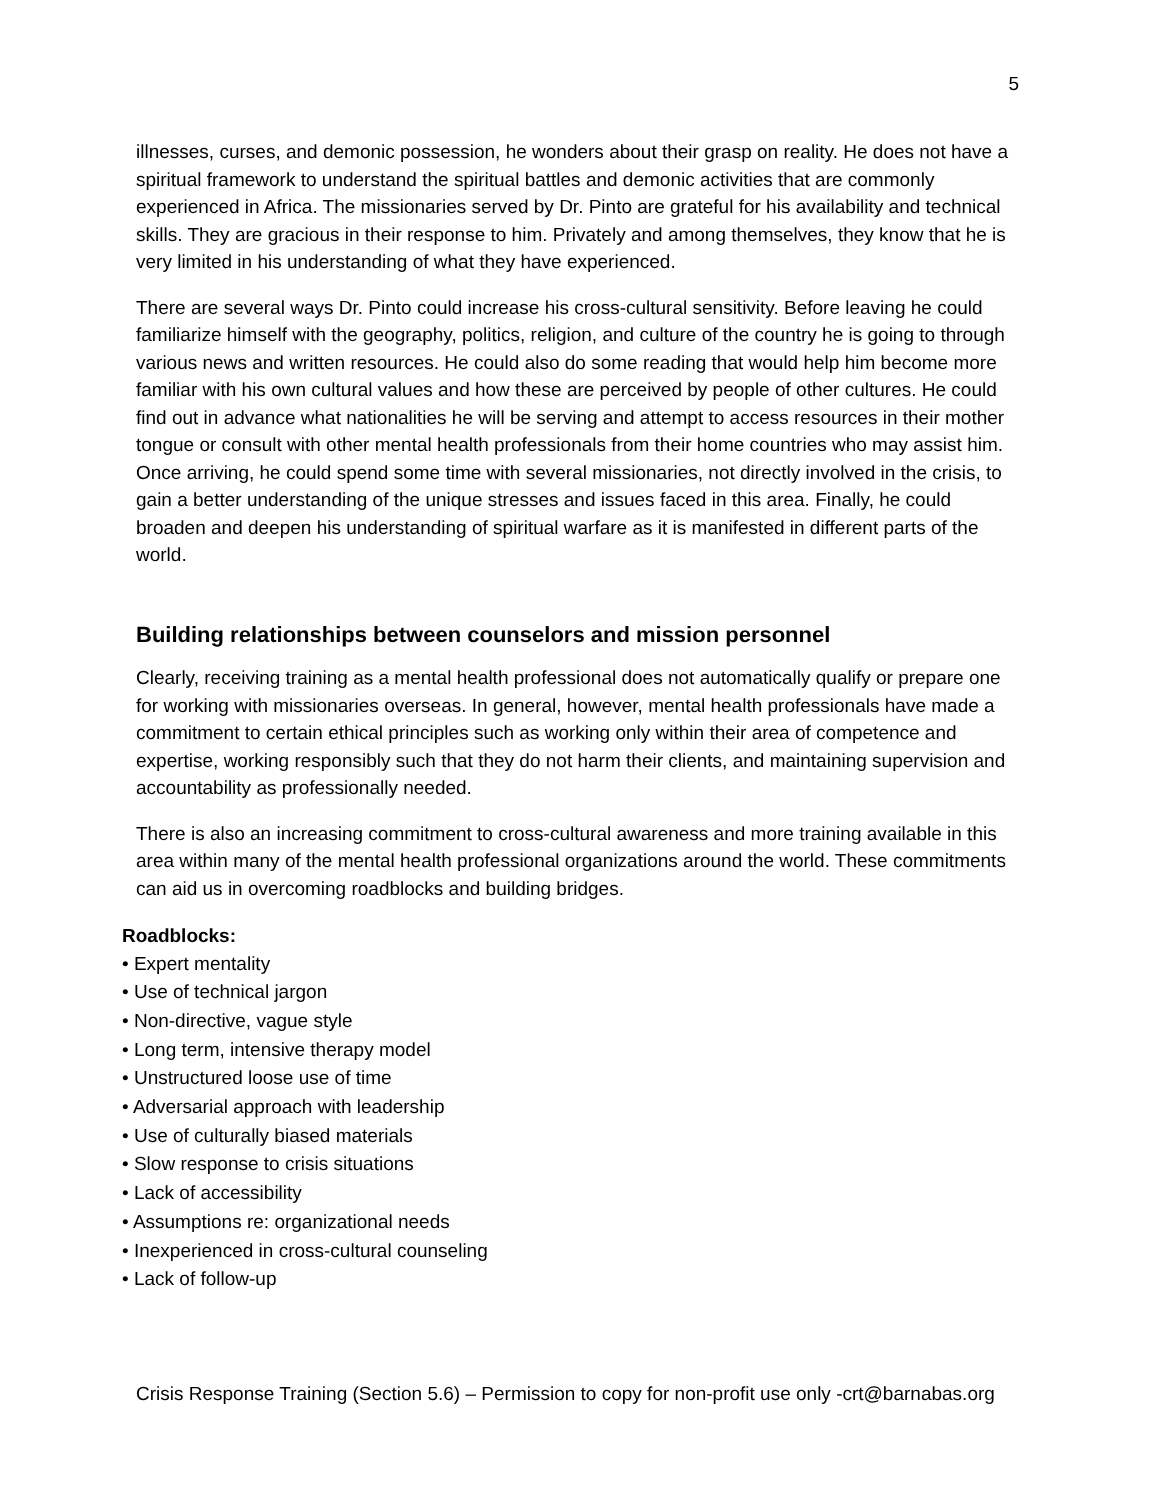5
illnesses, curses, and demonic possession, he wonders about their grasp on reality. He does not have a spiritual framework to understand the spiritual battles and demonic activities that are commonly experienced in Africa. The missionaries served by Dr. Pinto are grateful for his availability and technical skills. They are gracious in their response to him. Privately and among themselves, they know that he is very limited in his understanding of what they have experienced.
There are several ways Dr. Pinto could increase his cross-cultural sensitivity. Before leaving he could familiarize himself with the geography, politics, religion, and culture of the country he is going to through various news and written resources. He could also do some reading that would help him become more familiar with his own cultural values and how these are perceived by people of other cultures. He could find out in advance what nationalities he will be serving and attempt to access resources in their mother tongue or consult with other mental health professionals from their home countries who may assist him. Once arriving, he could spend some time with several missionaries, not directly involved in the crisis, to gain a better understanding of the unique stresses and issues faced in this area. Finally, he could broaden and deepen his understanding of spiritual warfare as it is manifested in different parts of the world.
Building relationships between counselors and mission personnel
Clearly, receiving training as a mental health professional does not automatically qualify or prepare one for working with missionaries overseas. In general, however, mental health professionals have made a commitment to certain ethical principles such as working only within their area of competence and expertise, working responsibly such that they do not harm their clients, and maintaining supervision and accountability as professionally needed.
There is also an increasing commitment to cross-cultural awareness and more training available in this area within many of the mental health professional organizations around the world. These commitments can aid us in overcoming roadblocks and building bridges.
Roadblocks:
• Expert mentality
• Use of technical jargon
• Non-directive, vague style
• Long term, intensive therapy model
• Unstructured loose use of time
• Adversarial approach with leadership
• Use of culturally biased materials
• Slow response to crisis situations
• Lack of accessibility
• Assumptions re: organizational needs
• Inexperienced in cross-cultural counseling
• Lack of follow-up
Crisis Response Training (Section 5.6) – Permission to copy for non-profit use only -crt@barnabas.org